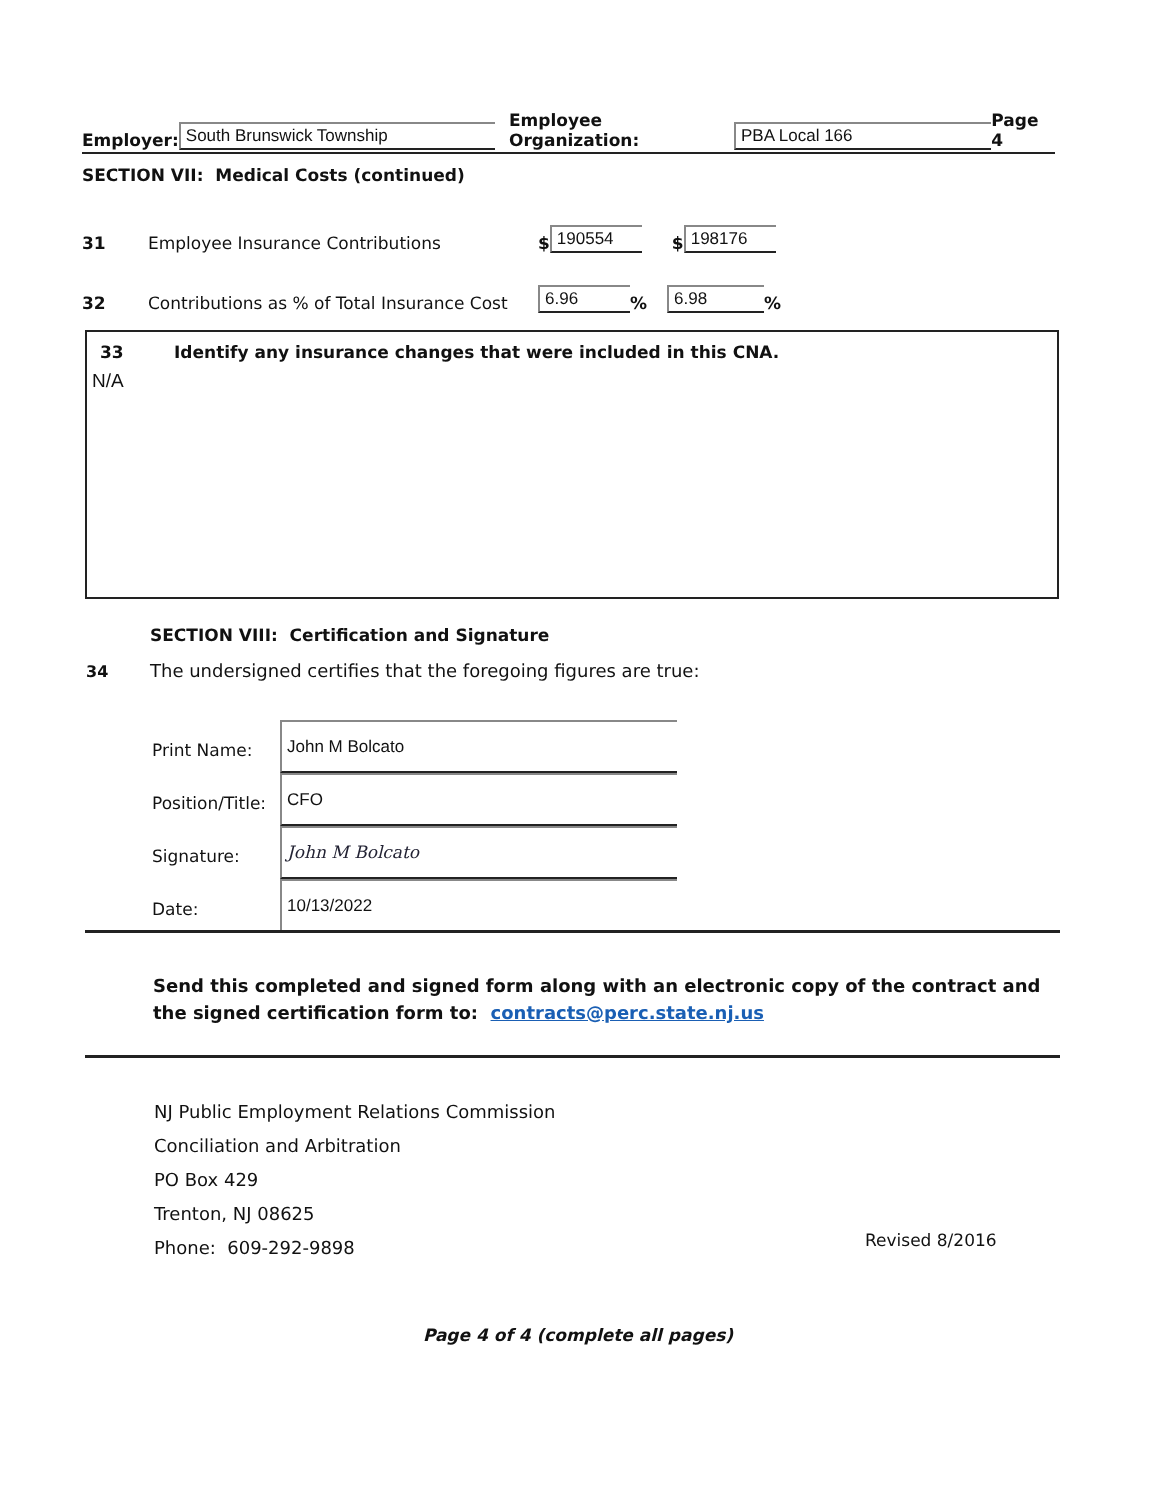Employer: South Brunswick Township Employee Organization: PBA Local 166 Page 4
SECTION VII: Medical Costs (continued)
31 Employee Insurance Contributions $ 190554 $ 198176
32 Contributions as % of Total Insurance Cost 6.96% 6.98%
33 Identify any insurance changes that were included in this CNA.
N/A
SECTION VIII: Certification and Signature
34 The undersigned certifies that the foregoing figures are true:
Print Name: John M Bolcato
Position/Title: CFO
Signature: John M Bolcato
Date: 10/13/2022
Send this completed and signed form along with an electronic copy of the contract and the signed certification form to: contracts@perc.state.nj.us
NJ Public Employment Relations Commission
Conciliation and Arbitration
PO Box 429
Trenton, NJ 08625
Phone: 609-292-9898
Revised 8/2016
Page 4 of 4 (complete all pages)